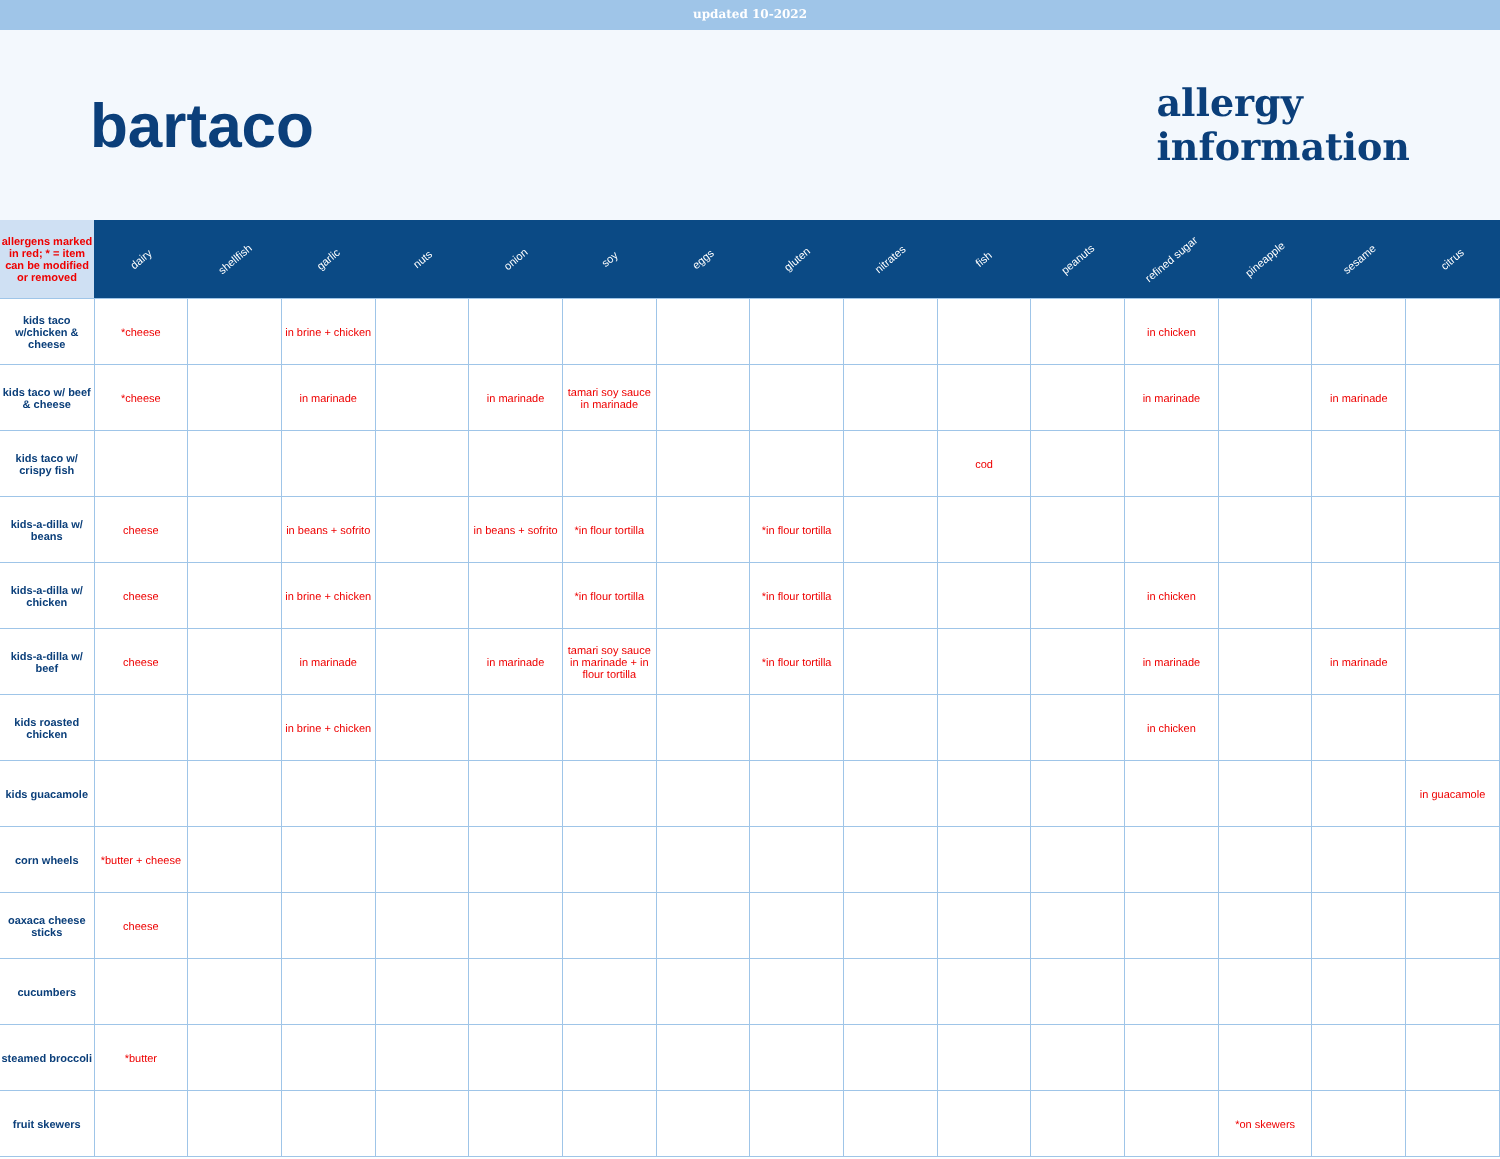updated 10-2022
bartaco
allergy
information
| allergens marked in red; * = item can be modified or removed | dairy | shellfish | garlic | nuts | onion | soy | eggs | gluten | nitrates | fish | peanuts | refined sugar | pineapple | sesame | citrus |
| --- | --- | --- | --- | --- | --- | --- | --- | --- | --- | --- | --- | --- | --- | --- | --- |
| kids taco w/chicken & cheese | *cheese | | in brine + chicken | | | | | | | | | in chicken | | | |
| kids taco w/ beef & cheese | *cheese | | in marinade | | in marinade | tamari soy sauce in marinade | | | | | | in marinade | | in marinade | |
| kids taco w/ crispy fish | | | | | | | | | | cod | | | | | |
| kids-a-dilla w/ beans | cheese | | in beans + sofrito | | in beans + sofrito | *in flour tortilla | | *in flour tortilla | | | | | | | |
| kids-a-dilla w/ chicken | cheese | | in brine + chicken | | | *in flour tortilla | | *in flour tortilla | | | | in chicken | | | |
| kids-a-dilla w/ beef | cheese | | in marinade | | in marinade | tamari soy sauce in marinade + in flour tortilla | | *in flour tortilla | | | | in marinade | | in marinade | |
| kids roasted chicken | | | in brine + chicken | | | | | | | | | in chicken | | | |
| kids guacamole | | | | | | | | | | | | | | | in guacamole |
| corn wheels | *butter + cheese | | | | | | | | | | | | | | |
| oaxaca cheese sticks | cheese | | | | | | | | | | | | | | |
| cucumbers | | | | | | | | | | | | | | | |
| steamed broccoli | *butter | | | | | | | | | | | | | | |
| fruit skewers | | | | | | | | | | | | | *on skewers | | |